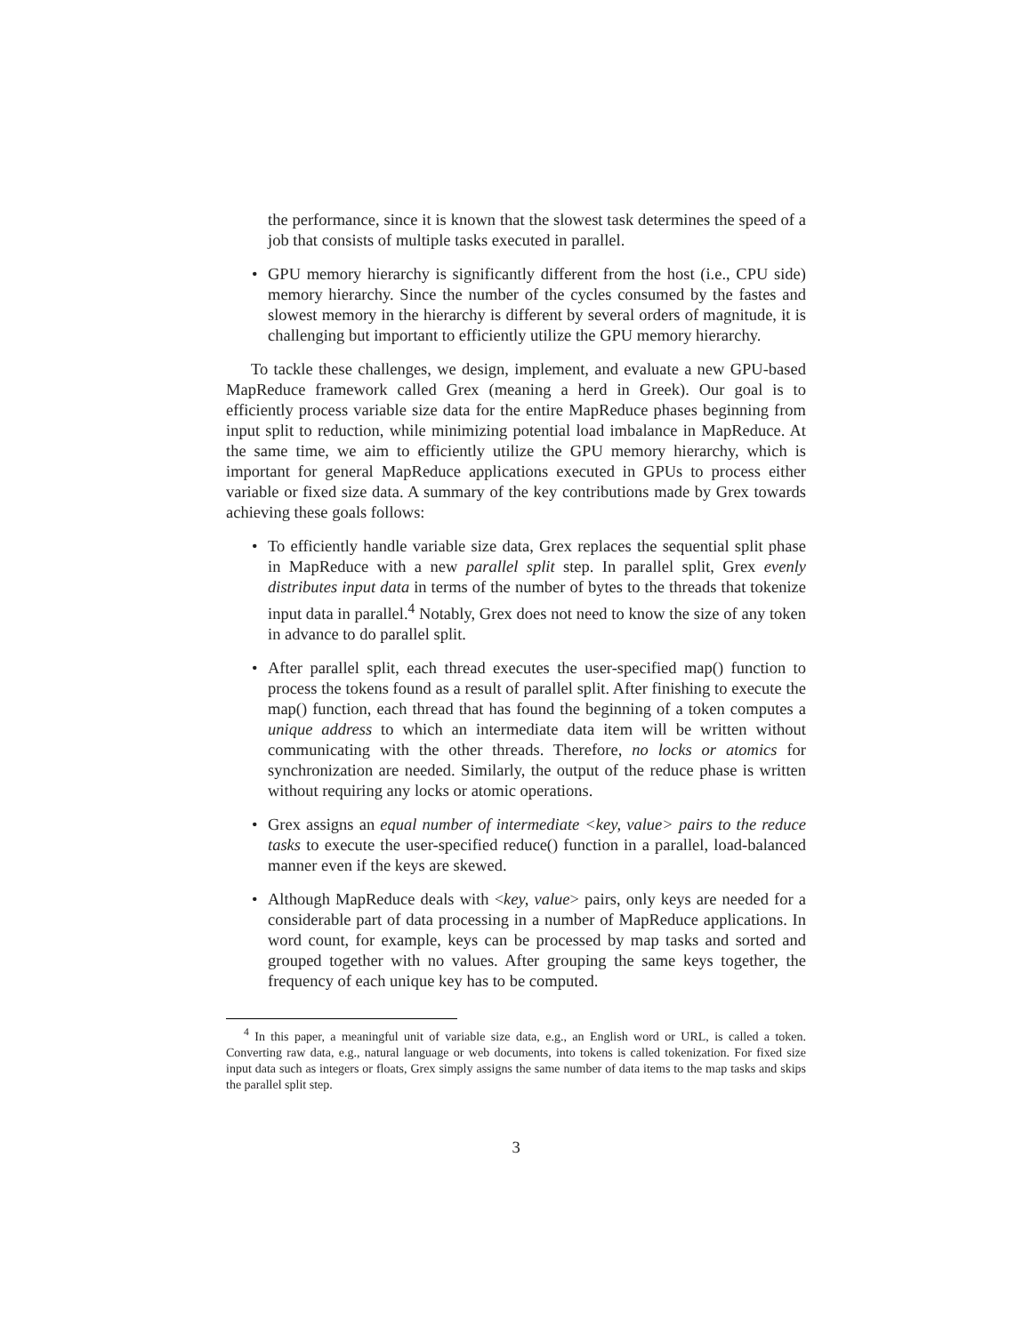the performance, since it is known that the slowest task determines the speed of a job that consists of multiple tasks executed in parallel.
•
GPU memory hierarchy is significantly different from the host (i.e., CPU side) memory hierarchy. Since the number of the cycles consumed by the fastes and slowest memory in the hierarchy is different by several orders of magnitude, it is challenging but important to efficiently utilize the GPU memory hierarchy.
To tackle these challenges, we design, implement, and evaluate a new GPU-based MapReduce framework called Grex (meaning a herd in Greek). Our goal is to efficiently process variable size data for the entire MapReduce phases beginning from input split to reduction, while minimizing potential load imbalance in MapReduce. At the same time, we aim to efficiently utilize the GPU memory hierarchy, which is important for general MapReduce applications executed in GPUs to process either variable or fixed size data. A summary of the key contributions made by Grex towards achieving these goals follows:
•
To efficiently handle variable size data, Grex replaces the sequential split phase in MapReduce with a new parallel split step. In parallel split, Grex evenly distributes input data in terms of the number of bytes to the threads that tokenize input data in parallel.<sup>4</sup> Notably, Grex does not need to know the size of any token in advance to do parallel split.
•
After parallel split, each thread executes the user-specified map() function to process the tokens found as a result of parallel split. After finishing to execute the map() function, each thread that has found the beginning of a token computes a unique address to which an intermediate data item will be written without communicating with the other threads. Therefore, no locks or atomics for synchronization are needed. Similarly, the output of the reduce phase is written without requiring any locks or atomic operations.
•
Grex assigns an equal number of intermediate <key, value> pairs to the reduce tasks to execute the user-specified reduce() function in a parallel, load-balanced manner even if the keys are skewed.
•
Although MapReduce deals with <key, value> pairs, only keys are needed for a considerable part of data processing in a number of MapReduce applications. In word count, for example, keys can be processed by map tasks and sorted and grouped together with no values. After grouping the same keys together, the frequency of each unique key has to be computed.
<sup>4</sup> In this paper, a meaningful unit of variable size data, e.g., an English word or URL, is called a token. Converting raw data, e.g., natural language or web documents, into tokens is called tokenization. For fixed size input data such as integers or floats, Grex simply assigns the same number of data items to the map tasks and skips the parallel split step.
3